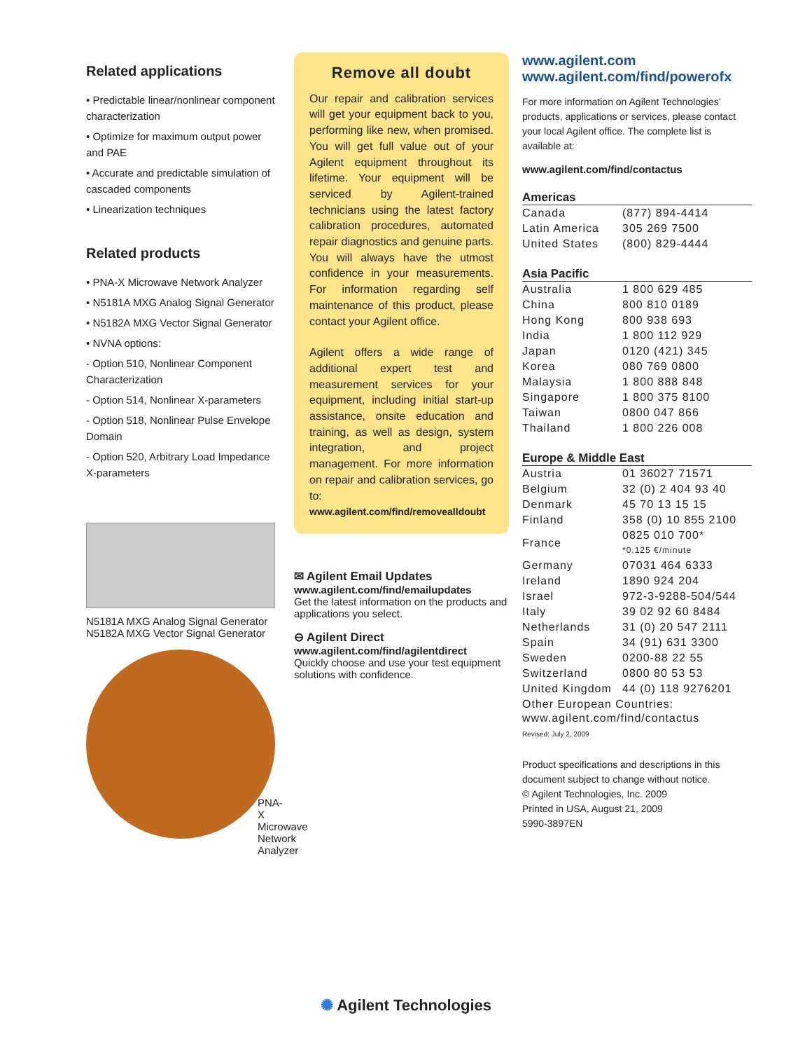Related applications
• Predictable linear/nonlinear component characterization
• Optimize for maximum output power and PAE
• Accurate and predictable simulation of cascaded components
• Linearization techniques
Related products
• PNA-X Microwave Network Analyzer
• N5181A MXG Analog Signal Generator
• N5182A MXG Vector Signal Generator
• NVNA options:
- Option 510, Nonlinear Component Characterization
- Option 514, Nonlinear X-parameters
- Option 518, Nonlinear Pulse Envelope Domain
- Option 520, Arbitrary Load Impedance X-parameters
N5181A MXG Analog Signal Generator
N5182A MXG Vector Signal Generator
PNA-X Microwave
Network Analyzer
Remove all doubt
Our repair and calibration services will get your equipment back to you, performing like new, when promised. You will get full value out of your Agilent equipment throughout its lifetime. Your equipment will be serviced by Agilent-trained technicians using the latest factory calibration procedures, automated repair diagnostics and genuine parts. You will always have the utmost confidence in your measurements. For information regarding self maintenance of this product, please contact your Agilent office.
Agilent offers a wide range of additional expert test and measurement services for your equipment, including initial start-up assistance, onsite education and training, as well as design, system integration, and project management. For more information on repair and calibration services, go to:
www.agilent.com/find/removealldoubt
✉ Agilent Email Updates
www.agilent.com/find/emailupdates
Get the latest information on the products and applications you select.
⊖ Agilent Direct
www.agilent.com/find/agilentdirect
Quickly choose and use your test equipment solutions with confidence.
www.agilent.com
www.agilent.com/find/powerofx
For more information on Agilent Technologies’ products, applications or services, please contact your local Agilent office. The complete list is available at:
www.agilent.com/find/contactus
Americas
| Canada | (877) 894-4414 |
| Latin America | 305 269 7500 |
| United States | (800) 829-4444 |
Asia Pacific
| Australia | 1 800 629 485 |
| China | 800 810 0189 |
| Hong Kong | 800 938 693 |
| India | 1 800 112 929 |
| Japan | 0120 (421) 345 |
| Korea | 080 769 0800 |
| Malaysia | 1 800 888 848 |
| Singapore | 1 800 375 8100 |
| Taiwan | 0800 047 866 |
| Thailand | 1 800 226 008 |
Europe & Middle East
| Austria | 01 36027 71571 |
| Belgium | 32 (0) 2 404 93 40 |
| Denmark | 45 70 13 15 15 |
| Finland | 358 (0) 10 855 2100 |
| France | 0825 010 700* *0.125 €/minute |
| Germany | 07031 464 6333 |
| Ireland | 1890 924 204 |
| Israel | 972-3-9288-504/544 |
| Italy | 39 02 92 60 8484 |
| Netherlands | 31 (0) 20 547 2111 |
| Spain | 34 (91) 631 3300 |
| Sweden | 0200-88 22 55 |
| Switzerland | 0800 80 53 53 |
| United Kingdom | 44 (0) 118 9276201 |
| Other European Countries: www.agilent.com/find/contactus | |
Revised: July 2, 2009
Product specifications and descriptions in this document subject to change without notice.
© Agilent Technologies, Inc. 2009
Printed in USA, August 21, 2009
5990-3897EN
✺ Agilent Technologies